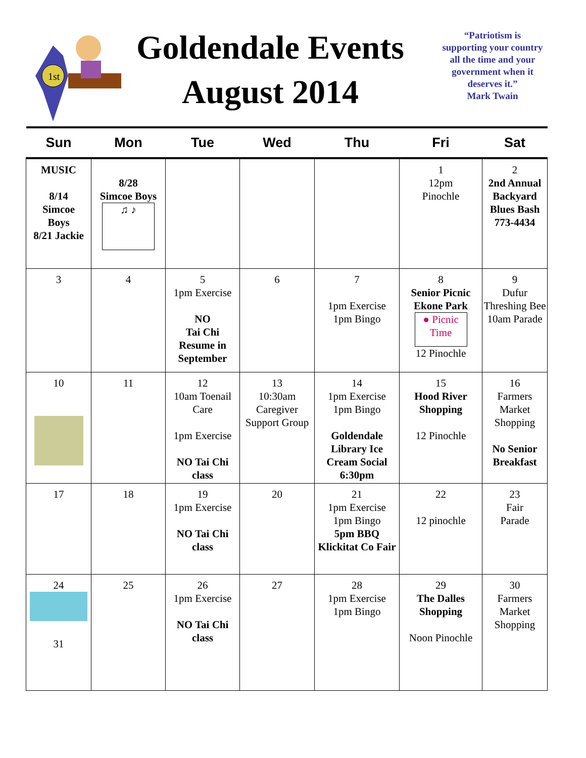1st
Goldendale Events
August 2014
“Patriotism is supporting your country all the time and your government when it deserves it.”
Mark Twain
| Sun | Mon | Tue | Wed | Thu | Fri | Sat |
| --- | --- | --- | --- | --- | --- | --- |
| MUSIC 8/14 Simcoe Boys 8/21 Jackie | 8/28 Simcoe Boys ♫ ♪ | | | | 1 12pm Pinochle | 2 2nd Annual Backyard Blues Bash 773-4434 |
| 3 | 4 | 5 1pm Exercise NO Tai Chi Resume in September | 6 | 7 1pm Exercise 1pm Bingo | 8 Senior Picnic Ekone Park ● Picnic Time 12 Pinochle | 9 Dufur Threshing Bee 10am Parade |
| 10 | 11 | 12 10am Toenail Care 1pm Exercise NO Tai Chi class | 13 10:30am Caregiver Support Group | 14 1pm Exercise 1pm Bingo Goldendale Library Ice Cream Social 6:30pm | 15 Hood River Shopping 12 Pinochle | 16 Farmers Market Shopping No Senior Breakfast |
| 17 | 18 | 19 1pm Exercise NO Tai Chi class | 20 | 21 1pm Exercise 1pm Bingo 5pm BBQ Klickitat Co Fair | 22 12 pinochle | 23 Fair Parade |
| 24 31 | 25 | 26 1pm Exercise NO Tai Chi class | 27 | 28 1pm Exercise 1pm Bingo | 29 The Dalles Shopping Noon Pinochle | 30 Farmers Market Shopping |